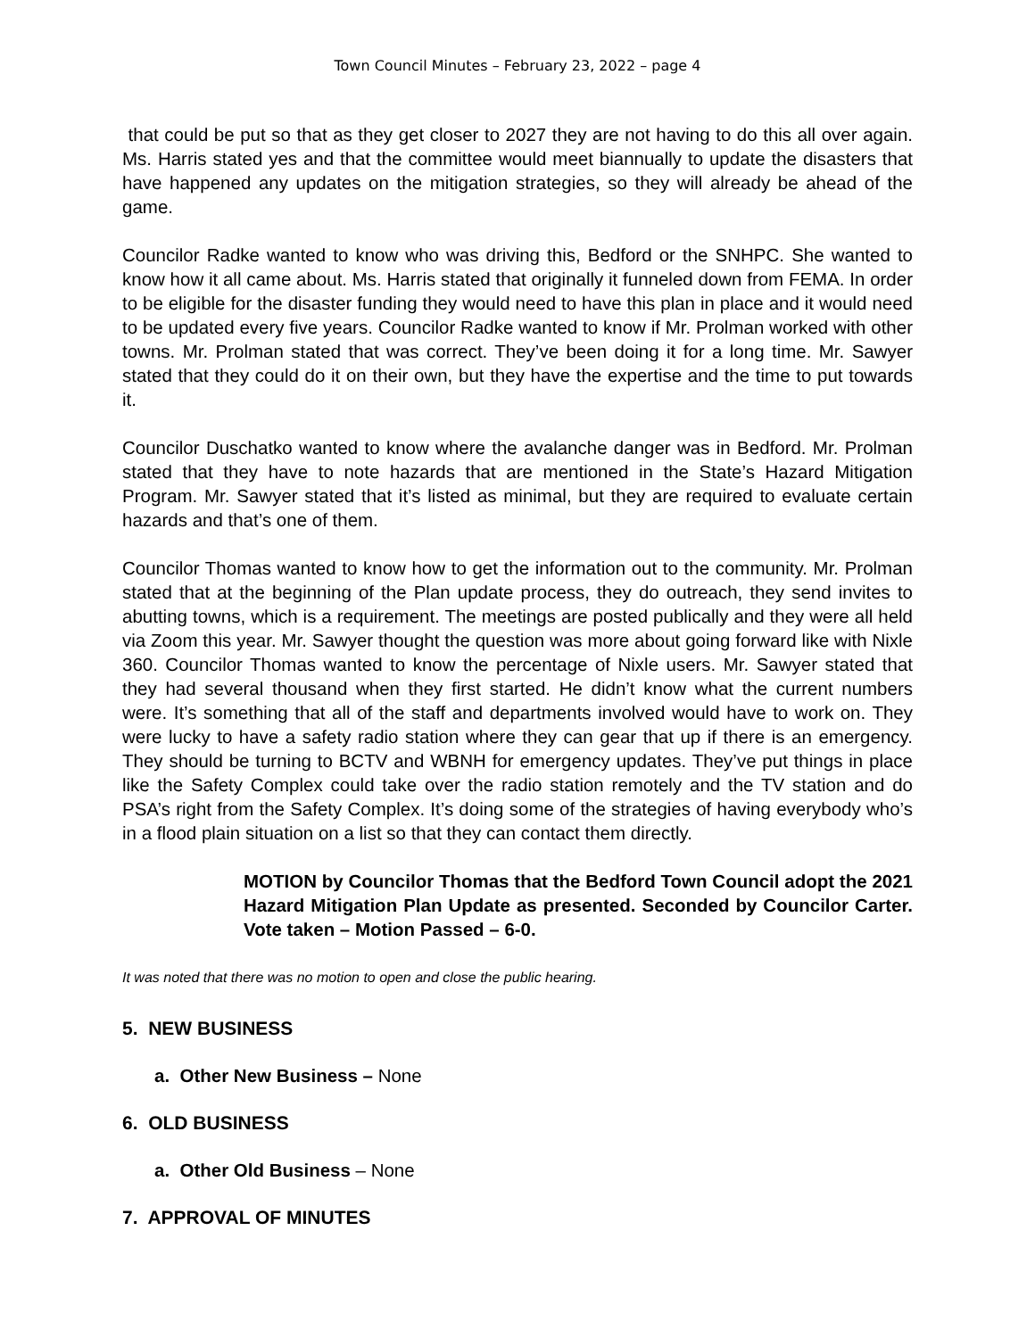Town Council Minutes – February 23, 2022 – page 4
that could be put so that as they get closer to 2027 they are not having to do this all over again. Ms. Harris stated yes and that the committee would meet biannually to update the disasters that have happened any updates on the mitigation strategies, so they will already be ahead of the game.
Councilor Radke wanted to know who was driving this, Bedford or the SNHPC. She wanted to know how it all came about. Ms. Harris stated that originally it funneled down from FEMA. In order to be eligible for the disaster funding they would need to have this plan in place and it would need to be updated every five years. Councilor Radke wanted to know if Mr. Prolman worked with other towns. Mr. Prolman stated that was correct. They’ve been doing it for a long time. Mr. Sawyer stated that they could do it on their own, but they have the expertise and the time to put towards it.
Councilor Duschatko wanted to know where the avalanche danger was in Bedford. Mr. Prolman stated that they have to note hazards that are mentioned in the State’s Hazard Mitigation Program. Mr. Sawyer stated that it’s listed as minimal, but they are required to evaluate certain hazards and that’s one of them.
Councilor Thomas wanted to know how to get the information out to the community. Mr. Prolman stated that at the beginning of the Plan update process, they do outreach, they send invites to abutting towns, which is a requirement. The meetings are posted publically and they were all held via Zoom this year. Mr. Sawyer thought the question was more about going forward like with Nixle 360. Councilor Thomas wanted to know the percentage of Nixle users. Mr. Sawyer stated that they had several thousand when they first started. He didn’t know what the current numbers were. It’s something that all of the staff and departments involved would have to work on. They were lucky to have a safety radio station where they can gear that up if there is an emergency. They should be turning to BCTV and WBNH for emergency updates. They’ve put things in place like the Safety Complex could take over the radio station remotely and the TV station and do PSA’s right from the Safety Complex. It’s doing some of the strategies of having everybody who’s in a flood plain situation on a list so that they can contact them directly.
MOTION by Councilor Thomas that the Bedford Town Council adopt the 2021 Hazard Mitigation Plan Update as presented. Seconded by Councilor Carter. Vote taken – Motion Passed – 6-0.
It was noted that there was no motion to open and close the public hearing.
5. NEW BUSINESS
a. Other New Business – None
6. OLD BUSINESS
a. Other Old Business – None
7. APPROVAL OF MINUTES